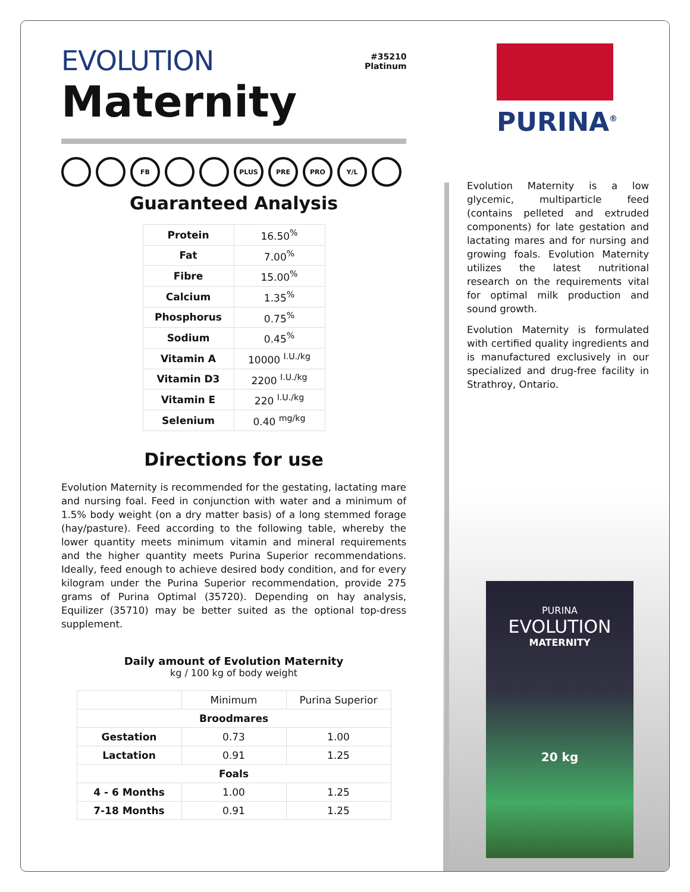#35210
Platinum
PURINA<sup>®</sup>
EVOLUTION
Maternity
FB PLUS PRE PRO Y/L
Guaranteed Analysis
| Protein | 16.50<sup>%</sup> |
| Fat | 7.00<sup>%</sup> |
| Fibre | 15.00<sup>%</sup> |
| Calcium | 1.35<sup>%</sup> |
| Phosphorus | 0.75<sup>%</sup> |
| Sodium | 0.45<sup>%</sup> |
| Vitamin A | 10000 <sup>I.U./kg</sup> |
| Vitamin D3 | 2200 <sup>I.U./kg</sup> |
| Vitamin E | 220 <sup>I.U./kg</sup> |
| Selenium | 0.40 <sup>mg/kg</sup> |
Directions for use
Evolution Maternity is recommended for the gestating, lactating mare and nursing foal. Feed in conjunction with water and a minimum of 1.5% body weight (on a dry matter basis) of a long stemmed forage (hay/pasture). Feed according to the following table, whereby the lower quantity meets minimum vitamin and mineral requirements and the higher quantity meets Purina Superior recommendations. Ideally, feed enough to achieve desired body condition, and for every kilogram under the Purina Superior recommendation, provide 275 grams of Purina Optimal (35720). Depending on hay analysis, Equilizer (35710) may be better suited as the optional top-dress supplement.
Daily amount of Evolution Maternity
kg / 100 kg of body weight
| | Minimum | Purina Superior |
| --- | --- | --- |
| Broodmares | | |
| Gestation | 0.73 | 1.00 |
| Lactation | 0.91 | 1.25 |
| Foals | | |
| 4 - 6 Months | 1.00 | 1.25 |
| 7-18 Months | 0.91 | 1.25 |
Evolution Maternity is a low glycemic, multiparticle feed (contains pelleted and extruded components) for late gestation and lactating mares and for nursing and growing foals. Evolution Maternity utilizes the latest nutritional research on the requirements vital for optimal milk production and sound growth.
Evolution Maternity is formulated with certified quality ingredients and is manufactured exclusively in our specialized and drug-free facility in Strathroy, Ontario.
PURINA
EVOLUTION
MATERNITY
20 kg